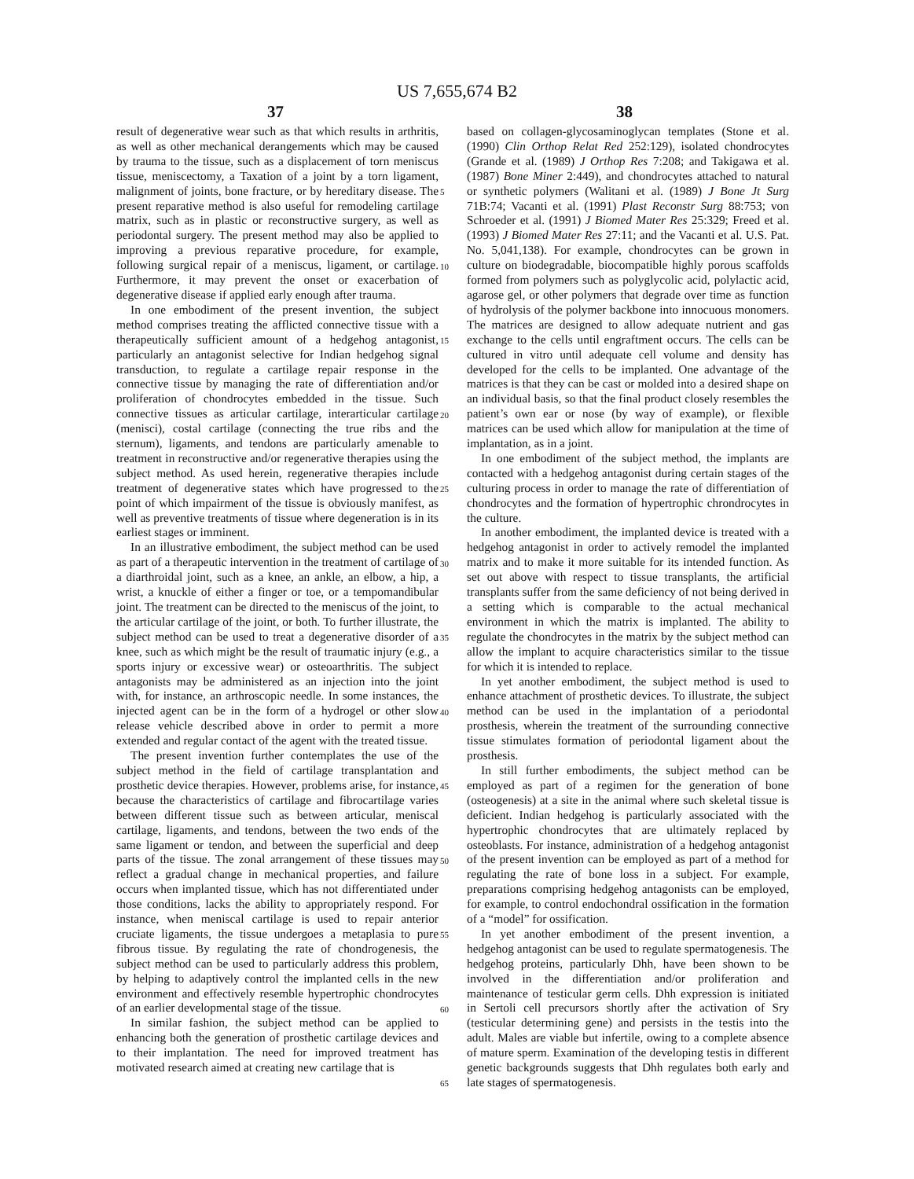US 7,655,674 B2
37 38
result of degenerative wear such as that which results in arthritis, as well as other mechanical derangements which may be caused by trauma to the tissue, such as a displacement of torn meniscus tissue, meniscectomy, a Taxation of a joint by a torn ligament, malignment of joints, bone fracture, or by hereditary disease. The present reparative method is also useful for remodeling cartilage matrix, such as in plastic or reconstructive surgery, as well as periodontal surgery. The present method may also be applied to improving a previous reparative procedure, for example, following surgical repair of a meniscus, ligament, or cartilage. Furthermore, it may prevent the onset or exacerbation of degenerative disease if applied early enough after trauma.
In one embodiment of the present invention, the subject method comprises treating the afflicted connective tissue with a therapeutically sufficient amount of a hedgehog antagonist, particularly an antagonist selective for Indian hedgehog signal transduction, to regulate a cartilage repair response in the connective tissue by managing the rate of differentiation and/or proliferation of chondrocytes embedded in the tissue. Such connective tissues as articular cartilage, interarticular cartilage (menisci), costal cartilage (connecting the true ribs and the sternum), ligaments, and tendons are particularly amenable to treatment in reconstructive and/or regenerative therapies using the subject method. As used herein, regenerative therapies include treatment of degenerative states which have progressed to the point of which impairment of the tissue is obviously manifest, as well as preventive treatments of tissue where degeneration is in its earliest stages or imminent.
In an illustrative embodiment, the subject method can be used as part of a therapeutic intervention in the treatment of cartilage of a diarthroidal joint, such as a knee, an ankle, an elbow, a hip, a wrist, a knuckle of either a finger or toe, or a tempomandibular joint. The treatment can be directed to the meniscus of the joint, to the articular cartilage of the joint, or both. To further illustrate, the subject method can be used to treat a degenerative disorder of a knee, such as which might be the result of traumatic injury (e.g., a sports injury or excessive wear) or osteoarthritis. The subject antagonists may be administered as an injection into the joint with, for instance, an arthroscopic needle. In some instances, the injected agent can be in the form of a hydrogel or other slow release vehicle described above in order to permit a more extended and regular contact of the agent with the treated tissue.
The present invention further contemplates the use of the subject method in the field of cartilage transplantation and prosthetic device therapies. However, problems arise, for instance, because the characteristics of cartilage and fibrocartilage varies between different tissue such as between articular, meniscal cartilage, ligaments, and tendons, between the two ends of the same ligament or tendon, and between the superficial and deep parts of the tissue. The zonal arrangement of these tissues may reflect a gradual change in mechanical properties, and failure occurs when implanted tissue, which has not differentiated under those conditions, lacks the ability to appropriately respond. For instance, when meniscal cartilage is used to repair anterior cruciate ligaments, the tissue undergoes a metaplasia to pure fibrous tissue. By regulating the rate of chondrogenesis, the subject method can be used to particularly address this problem, by helping to adaptively control the implanted cells in the new environment and effectively resemble hypertrophic chondrocytes of an earlier developmental stage of the tissue.
In similar fashion, the subject method can be applied to enhancing both the generation of prosthetic cartilage devices and to their implantation. The need for improved treatment has motivated research aimed at creating new cartilage that is
based on collagen-glycosaminoglycan templates (Stone et al. (1990) Clin Orthop Relat Red 252:129), isolated chondrocytes (Grande et al. (1989) J Orthop Res 7:208; and Takigawa et al. (1987) Bone Miner 2:449), and chondrocytes attached to natural or synthetic polymers (Walitani et al. (1989) J Bone Jt Surg 71B:74; Vacanti et al. (1991) Plast Reconstr Surg 88:753; von Schroeder et al. (1991) J Biomed Mater Res 25:329; Freed et al. (1993) J Biomed Mater Res 27:11; and the Vacanti et al. U.S. Pat. No. 5,041,138). For example, chondrocytes can be grown in culture on biodegradable, biocompatible highly porous scaffolds formed from polymers such as polyglycolic acid, polylactic acid, agarose gel, or other polymers that degrade over time as function of hydrolysis of the polymer backbone into innocuous monomers. The matrices are designed to allow adequate nutrient and gas exchange to the cells until engraftment occurs. The cells can be cultured in vitro until adequate cell volume and density has developed for the cells to be implanted. One advantage of the matrices is that they can be cast or molded into a desired shape on an individual basis, so that the final product closely resembles the patient’s own ear or nose (by way of example), or flexible matrices can be used which allow for manipulation at the time of implantation, as in a joint.
In one embodiment of the subject method, the implants are contacted with a hedgehog antagonist during certain stages of the culturing process in order to manage the rate of differentiation of chondrocytes and the formation of hypertrophic chrondrocytes in the culture.
In another embodiment, the implanted device is treated with a hedgehog antagonist in order to actively remodel the implanted matrix and to make it more suitable for its intended function. As set out above with respect to tissue transplants, the artificial transplants suffer from the same deficiency of not being derived in a setting which is comparable to the actual mechanical environment in which the matrix is implanted. The ability to regulate the chondrocytes in the matrix by the subject method can allow the implant to acquire characteristics similar to the tissue for which it is intended to replace.
In yet another embodiment, the subject method is used to enhance attachment of prosthetic devices. To illustrate, the subject method can be used in the implantation of a periodontal prosthesis, wherein the treatment of the surrounding connective tissue stimulates formation of periodontal ligament about the prosthesis.
In still further embodiments, the subject method can be employed as part of a regimen for the generation of bone (osteogenesis) at a site in the animal where such skeletal tissue is deficient. Indian hedgehog is particularly associated with the hypertrophic chondrocytes that are ultimately replaced by osteoblasts. For instance, administration of a hedgehog antagonist of the present invention can be employed as part of a method for regulating the rate of bone loss in a subject. For example, preparations comprising hedgehog antagonists can be employed, for example, to control endochondral ossification in the formation of a “model” for ossification.
In yet another embodiment of the present invention, a hedgehog antagonist can be used to regulate spermatogenesis. The hedgehog proteins, particularly Dhh, have been shown to be involved in the differentiation and/or proliferation and maintenance of testicular germ cells. Dhh expression is initiated in Sertoli cell precursors shortly after the activation of Sry (testicular determining gene) and persists in the testis into the adult. Males are viable but infertile, owing to a complete absence of mature sperm. Examination of the developing testis in different genetic backgrounds suggests that Dhh regulates both early and late stages of spermatogenesis.
5
10
15
20
25
30
35
40
45
50
55
60
65